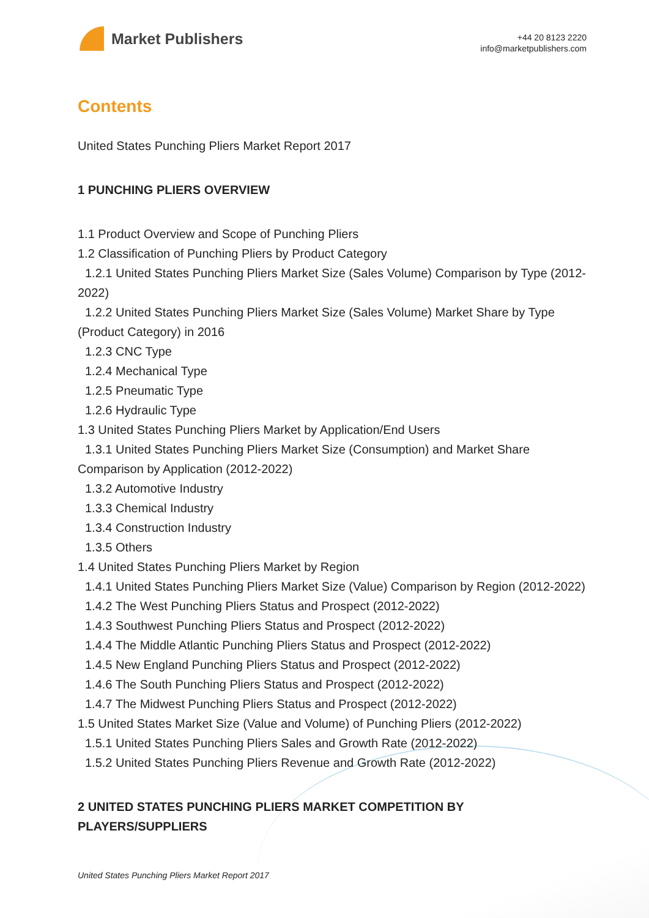Market Publishers
+44 20 8123 2220
info@marketpublishers.com
Contents
United States Punching Pliers Market Report 2017
1 PUNCHING PLIERS OVERVIEW
1.1 Product Overview and Scope of Punching Pliers
1.2 Classification of Punching Pliers by Product Category
1.2.1 United States Punching Pliers Market Size (Sales Volume) Comparison by Type (2012-2022)
1.2.2 United States Punching Pliers Market Size (Sales Volume) Market Share by Type (Product Category) in 2016
1.2.3 CNC Type
1.2.4 Mechanical Type
1.2.5 Pneumatic Type
1.2.6 Hydraulic Type
1.3 United States Punching Pliers Market by Application/End Users
1.3.1 United States Punching Pliers Market Size (Consumption) and Market Share Comparison by Application (2012-2022)
1.3.2 Automotive Industry
1.3.3 Chemical Industry
1.3.4 Construction Industry
1.3.5 Others
1.4 United States Punching Pliers Market by Region
1.4.1 United States Punching Pliers Market Size (Value) Comparison by Region (2012-2022)
1.4.2 The West Punching Pliers Status and Prospect (2012-2022)
1.4.3 Southwest Punching Pliers Status and Prospect (2012-2022)
1.4.4 The Middle Atlantic Punching Pliers Status and Prospect (2012-2022)
1.4.5 New England Punching Pliers Status and Prospect (2012-2022)
1.4.6 The South Punching Pliers Status and Prospect (2012-2022)
1.4.7 The Midwest Punching Pliers Status and Prospect (2012-2022)
1.5 United States Market Size (Value and Volume) of Punching Pliers (2012-2022)
1.5.1 United States Punching Pliers Sales and Growth Rate (2012-2022)
1.5.2 United States Punching Pliers Revenue and Growth Rate (2012-2022)
2 UNITED STATES PUNCHING PLIERS MARKET COMPETITION BY PLAYERS/SUPPLIERS
United States Punching Pliers Market Report 2017